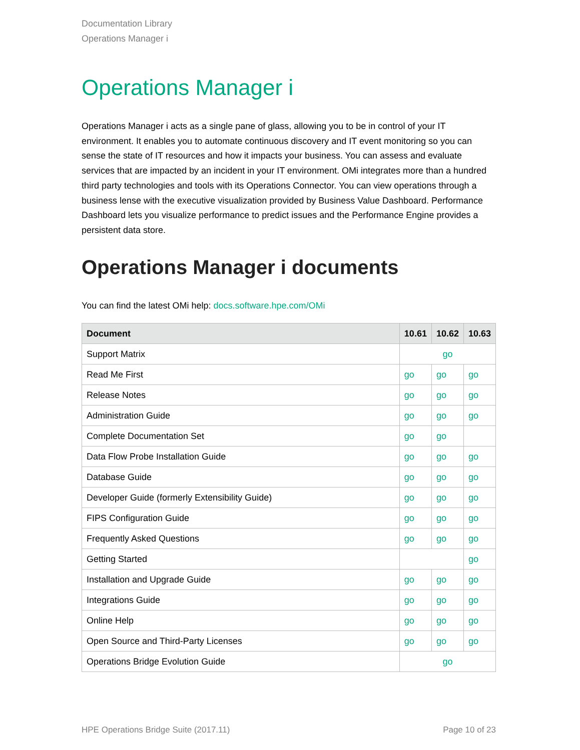Documentation Library
Operations Manager i
Operations Manager i
Operations Manager i acts as a single pane of glass, allowing you to be in control of your IT environment. It enables you to automate continuous discovery and IT event monitoring so you can sense the state of IT resources and how it impacts your business. You can assess and evaluate services that are impacted by an incident in your IT environment. OMi integrates more than a hundred third party technologies and tools with its Operations Connector. You can view operations through a business lense with the executive visualization provided by Business Value Dashboard. Performance Dashboard lets you visualize performance to predict issues and the Performance Engine provides a persistent data store.
Operations Manager i documents
You can find the latest OMi help: docs.software.hpe.com/OMi
| Document | 10.61 | 10.62 | 10.63 |
| --- | --- | --- | --- |
| Support Matrix | go | | |
| Read Me First | go | go | go |
| Release Notes | go | go | go |
| Administration Guide | go | go | go |
| Complete Documentation Set | go | go | |
| Data Flow Probe Installation Guide | go | go | go |
| Database Guide | go | go | go |
| Developer Guide (formerly Extensibility Guide) | go | go | go |
| FIPS Configuration Guide | go | go | go |
| Frequently Asked Questions | go | go | go |
| Getting Started | | | go |
| Installation and Upgrade Guide | go | go | go |
| Integrations Guide | go | go | go |
| Online Help | go | go | go |
| Open Source and Third-Party Licenses | go | go | go |
| Operations Bridge Evolution Guide | go | | |
HPE Operations Bridge Suite (2017.11) Page 10 of 23